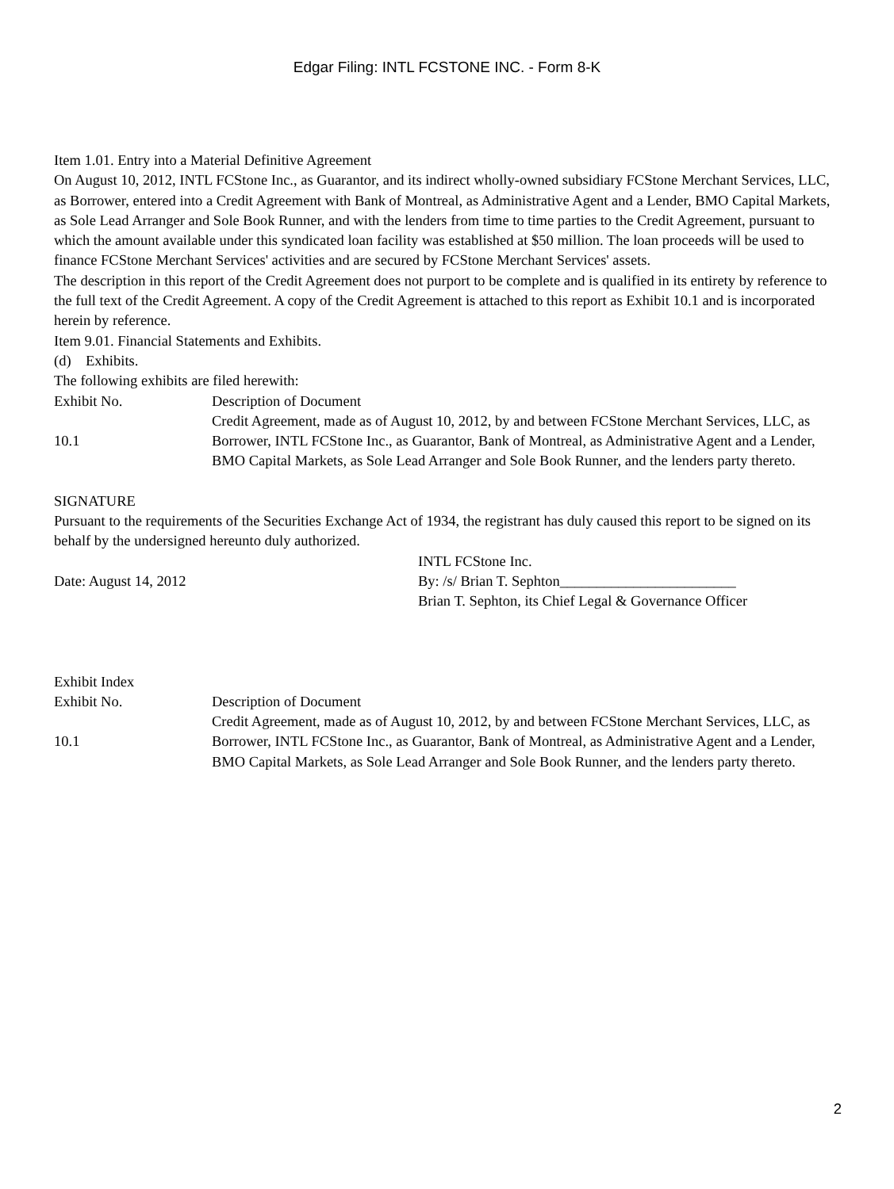Edgar Filing: INTL FCSTONE INC. - Form 8-K
Item 1.01. Entry into a Material Definitive Agreement
On August 10, 2012, INTL FCStone Inc., as Guarantor, and its indirect wholly-owned subsidiary FCStone Merchant Services, LLC, as Borrower, entered into a Credit Agreement with Bank of Montreal, as Administrative Agent and a Lender, BMO Capital Markets, as Sole Lead Arranger and Sole Book Runner, and with the lenders from time to time parties to the Credit Agreement, pursuant to which the amount available under this syndicated loan facility was established at $50 million. The loan proceeds will be used to finance FCStone Merchant Services' activities and are secured by FCStone Merchant Services' assets.
The description in this report of the Credit Agreement does not purport to be complete and is qualified in its entirety by reference to the full text of the Credit Agreement. A copy of the Credit Agreement is attached to this report as Exhibit 10.1 and is incorporated herein by reference.
Item 9.01. Financial Statements and Exhibits.
(d) Exhibits.
The following exhibits are filed herewith:
| Exhibit No. | Description of Document |
| --- | --- |
| 10.1 | Credit Agreement, made as of August 10, 2012, by and between FCStone Merchant Services, LLC, as Borrower, INTL FCStone Inc., as Guarantor, Bank of Montreal, as Administrative Agent and a Lender, BMO Capital Markets, as Sole Lead Arranger and Sole Book Runner, and the lenders party thereto. |
SIGNATURE
Pursuant to the requirements of the Securities Exchange Act of 1934, the registrant has duly caused this report to be signed on its behalf by the undersigned hereunto duly authorized.
| Date: August 14, 2012 | INTL FCStone Inc. By: /s/ Brian T. Sephton________________________ Brian T. Sephton, its Chief Legal & Governance Officer |
Exhibit Index
| Exhibit No. | Description of Document |
| --- | --- |
| 10.1 | Credit Agreement, made as of August 10, 2012, by and between FCStone Merchant Services, LLC, as Borrower, INTL FCStone Inc., as Guarantor, Bank of Montreal, as Administrative Agent and a Lender, BMO Capital Markets, as Sole Lead Arranger and Sole Book Runner, and the lenders party thereto. |
2